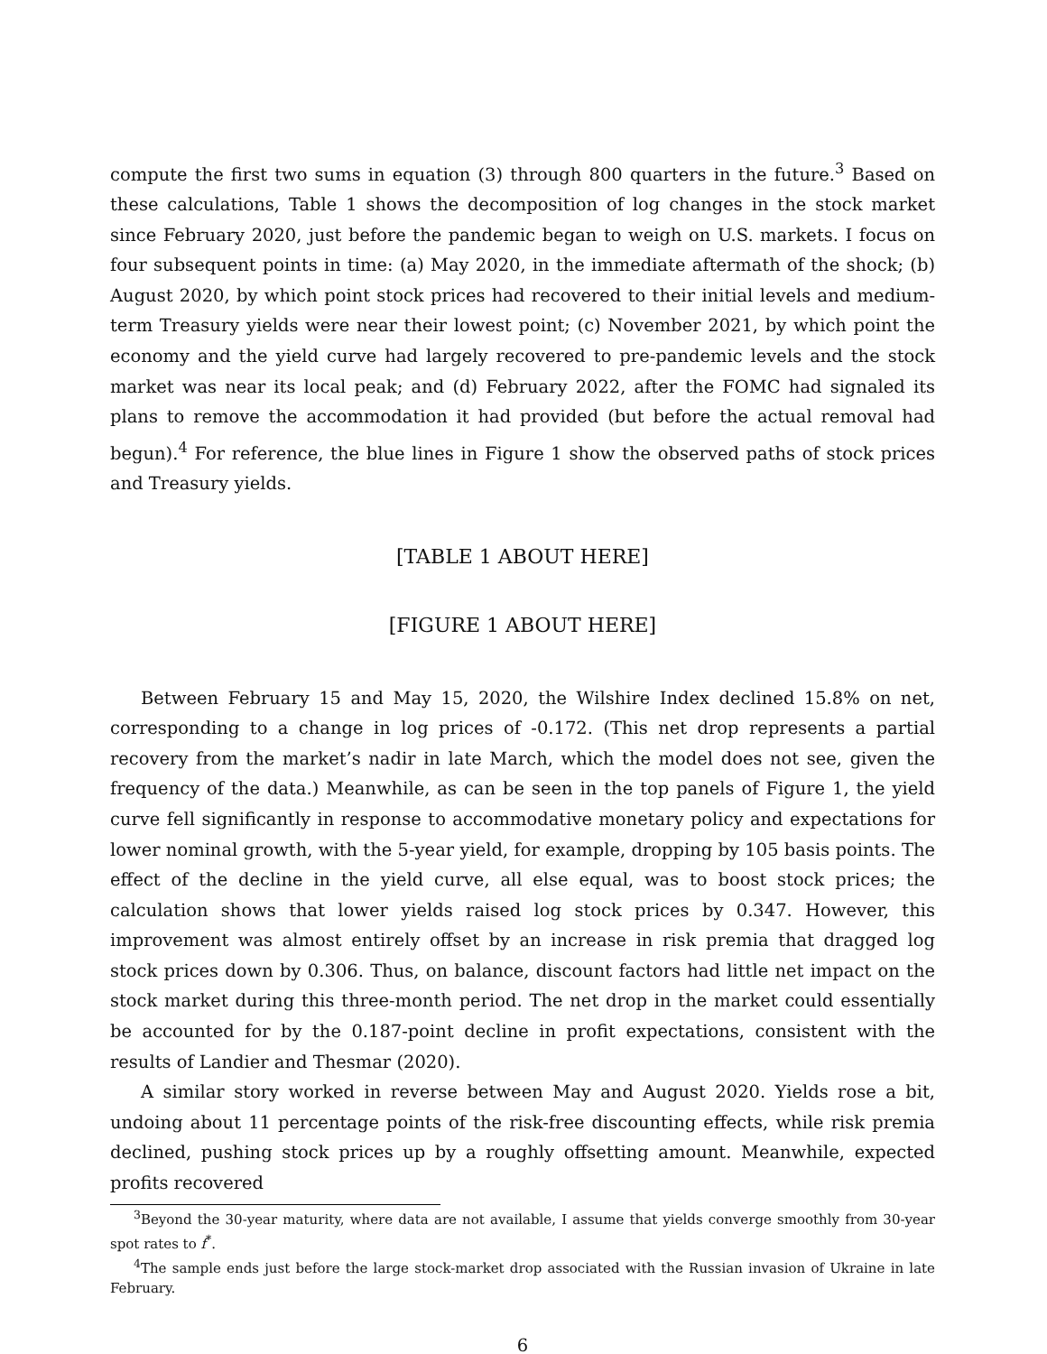compute the first two sums in equation (3) through 800 quarters in the future.<sup>3</sup> Based on these calculations, Table 1 shows the decomposition of log changes in the stock market since February 2020, just before the pandemic began to weigh on U.S. markets. I focus on four subsequent points in time: (a) May 2020, in the immediate aftermath of the shock; (b) August 2020, by which point stock prices had recovered to their initial levels and medium-term Treasury yields were near their lowest point; (c) November 2021, by which point the economy and the yield curve had largely recovered to pre-pandemic levels and the stock market was near its local peak; and (d) February 2022, after the FOMC had signaled its plans to remove the accommodation it had provided (but before the actual removal had begun).<sup>4</sup> For reference, the blue lines in Figure 1 show the observed paths of stock prices and Treasury yields.
[TABLE 1 ABOUT HERE]
[FIGURE 1 ABOUT HERE]
Between February 15 and May 15, 2020, the Wilshire Index declined 15.8% on net, corresponding to a change in log prices of -0.172. (This net drop represents a partial recovery from the market’s nadir in late March, which the model does not see, given the frequency of the data.) Meanwhile, as can be seen in the top panels of Figure 1, the yield curve fell significantly in response to accommodative monetary policy and expectations for lower nominal growth, with the 5-year yield, for example, dropping by 105 basis points. The effect of the decline in the yield curve, all else equal, was to boost stock prices; the calculation shows that lower yields raised log stock prices by 0.347. However, this improvement was almost entirely offset by an increase in risk premia that dragged log stock prices down by 0.306. Thus, on balance, discount factors had little net impact on the stock market during this three-month period. The net drop in the market could essentially be accounted for by the 0.187-point decline in profit expectations, consistent with the results of Landier and Thesmar (2020).
A similar story worked in reverse between May and August 2020. Yields rose a bit, undoing about 11 percentage points of the risk-free discounting effects, while risk premia declined, pushing stock prices up by a roughly offsetting amount. Meanwhile, expected profits recovered
<sup>3</sup> Beyond the 30-year maturity, where data are not available, I assume that yields converge smoothly from 30-year spot rates to f<sup>*</sup>.
<sup>4</sup> The sample ends just before the large stock-market drop associated with the Russian invasion of Ukraine in late February.
6